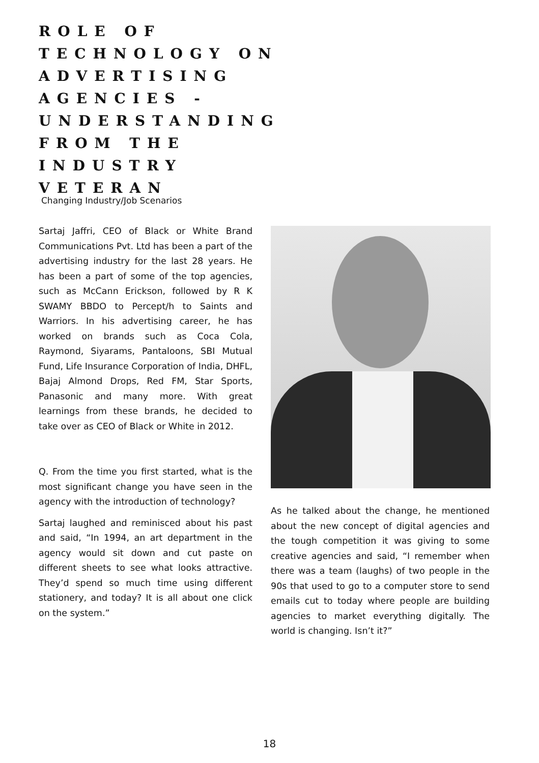ROLE OF TECHNOLOGY ON ADVERTISING AGENCIES - UNDERSTANDING FROM THE INDUSTRY VETERAN
Changing Industry/Job Scenarios
Sartaj Jaffri, CEO of Black or White Brand Communications Pvt. Ltd has been a part of the advertising industry for the last 28 years. He has been a part of some of the top agencies, such as McCann Erickson, followed by R K SWAMY BBDO to Percept/h to Saints and Warriors. In his advertising career, he has worked on brands such as Coca Cola, Raymond, Siyarams, Pantaloons, SBI Mutual Fund, Life Insurance Corporation of India, DHFL, Bajaj Almond Drops, Red FM, Star Sports, Panasonic and many more. With great learnings from these brands, he decided to take over as CEO of Black or White in 2012.
Q. From the time you first started, what is the most significant change you have seen in the agency with the introduction of technology?
Sartaj laughed and reminisced about his past and said, “In 1994, an art department in the agency would sit down and cut paste on different sheets to see what looks attractive. They’d spend so much time using different stationery, and today? It is all about one click on the system.”
As he talked about the change, he mentioned about the new concept of digital agencies and the tough competition it was giving to some creative agencies and said, “I remember when there was a team (laughs) of two people in the 90s that used to go to a computer store to send emails cut to today where people are building agencies to market everything digitally. The world is changing. Isn’t it?”
18